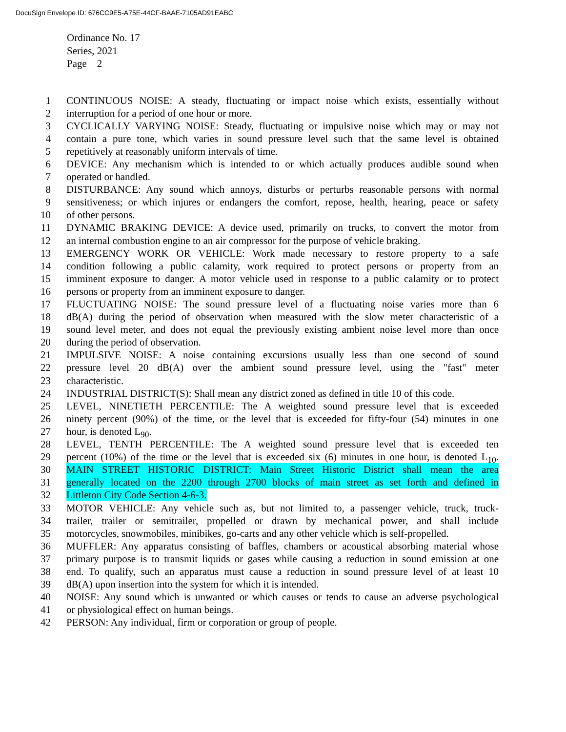DocuSign Envelope ID: 676CC9E5-A75E-44CF-BAAE-7105AD91EABC
Ordinance No. 17
Series, 2021
Page 2
1 CONTINUOUS NOISE: A steady, fluctuating or impact noise which exists, essentially without
2 interruption for a period of one hour or more.
3 CYCLICALLY VARYING NOISE: Steady, fluctuating or impulsive noise which may or may not
4 contain a pure tone, which varies in sound pressure level such that the same level is obtained
5 repetitively at reasonably uniform intervals of time.
6 DEVICE: Any mechanism which is intended to or which actually produces audible sound when
7 operated or handled.
8 DISTURBANCE: Any sound which annoys, disturbs or perturbs reasonable persons with normal
9 sensitiveness; or which injures or endangers the comfort, repose, health, hearing, peace or safety
10 of other persons.
11 DYNAMIC BRAKING DEVICE: A device used, primarily on trucks, to convert the motor from
12 an internal combustion engine to an air compressor for the purpose of vehicle braking.
13 EMERGENCY WORK OR VEHICLE: Work made necessary to restore property to a safe
14 condition following a public calamity, work required to protect persons or property from an
15 imminent exposure to danger. A motor vehicle used in response to a public calamity or to protect
16 persons or property from an imminent exposure to danger.
17 FLUCTUATING NOISE: The sound pressure level of a fluctuating noise varies more than 6
18 dB(A) during the period of observation when measured with the slow meter characteristic of a
19 sound level meter, and does not equal the previously existing ambient noise level more than once
20 during the period of observation.
21 IMPULSIVE NOISE: A noise containing excursions usually less than one second of sound
22 pressure level 20 dB(A) over the ambient sound pressure level, using the "fast" meter
23 characteristic.
24 INDUSTRIAL DISTRICT(S): Shall mean any district zoned as defined in title 10 of this code.
25 LEVEL, NINETIETH PERCENTILE: The A weighted sound pressure level that is exceeded
26 ninety percent (90%) of the time, or the level that is exceeded for fifty-four (54) minutes in one
27 hour, is denoted L<sub>90</sub>.
28 LEVEL, TENTH PERCENTILE: The A weighted sound pressure level that is exceeded ten
29 percent (10%) of the time or the level that is exceeded six (6) minutes in one hour, is denoted L<sub>10</sub>.
30 MAIN STREET HISTORIC DISTRICT: Main Street Historic District shall mean the area
31 generally located on the 2200 through 2700 blocks of main street as set forth and defined in
32 Littleton City Code Section 4-6-3.
33 MOTOR VEHICLE: Any vehicle such as, but not limited to, a passenger vehicle, truck, truck-
34 trailer, trailer or semitrailer, propelled or drawn by mechanical power, and shall include
35 motorcycles, snowmobiles, minibikes, go-carts and any other vehicle which is self-propelled.
36 MUFFLER: Any apparatus consisting of baffles, chambers or acoustical absorbing material whose
37 primary purpose is to transmit liquids or gases while causing a reduction in sound emission at one
38 end. To qualify, such an apparatus must cause a reduction in sound pressure level of at least 10
39 dB(A) upon insertion into the system for which it is intended.
40 NOISE: Any sound which is unwanted or which causes or tends to cause an adverse psychological
41 or physiological effect on human beings.
42 PERSON: Any individual, firm or corporation or group of people.